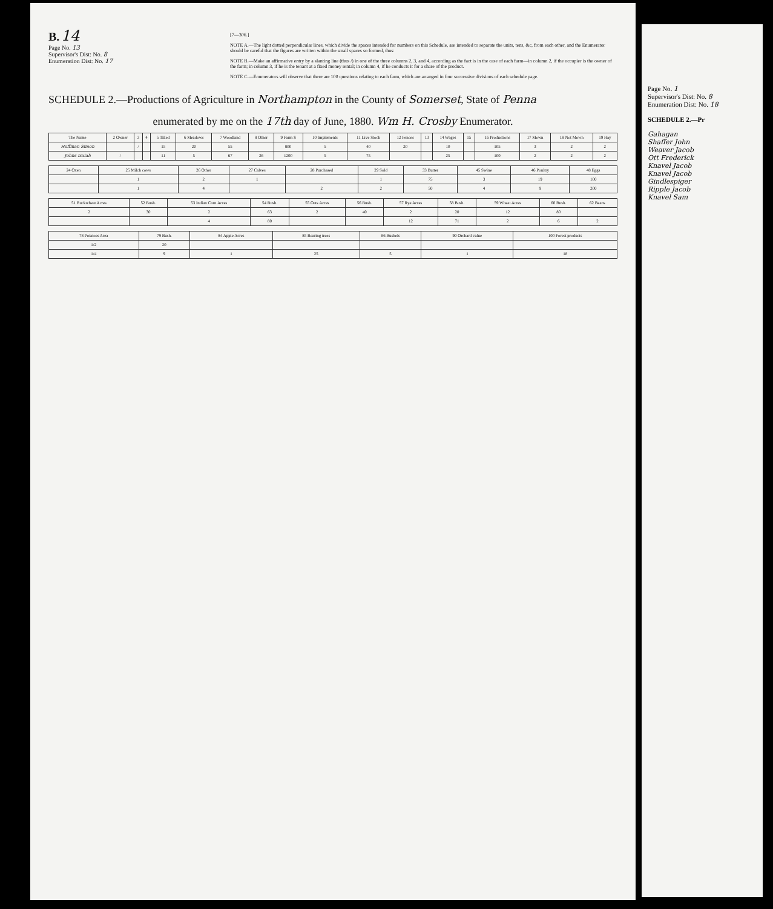B. 14
Page No. 13
Supervisor's Dist: No. 8
Enumeration Dist: No. 17
[7—306.]
NOTE A.—The light dotted perpendicular lines, which divide the spaces intended for numbers on this Schedule, are intended to separate the units, tens, &c, from each other, and the Enumerator should be careful that the figures are written within the small spaces so formed, thus:
NOTE B.—Make an affirmative entry by a slanting line (thus /) in one of the three columns 2, 3, and 4, according as the fact is in the case of each farm—in column 2, if the occupier is the owner of the farm; in column 3, if he is the tenant at a fixed money rental; in column 4, if he conducts it for a share of the product.
NOTE C.—Enumerators will observe that there are 100 questions relating to each farm, which are arranged in four successive divisions of each schedule page.
SCHEDULE 2.—Productions of Agriculture in Northampton in the County of Somerset, State of Penna
enumerated by me on the 17th day of June, 1880. Wm H. Crosby Enumerator.
| The Name | 2 Owner | 3 | 4 | 5 Tilled | 6 Meadows | 7 Woodland | 8 Other | 9 Farm $ | 10 Implements | 11 Live Stock | 12 Fences | 13 | 14 Wages | 15 | 16 Productions | 17 Mown | 18 Not Mown | 19 Hay |
| --- | --- | --- | --- | --- | --- | --- | --- | --- | --- | --- | --- | --- | --- | --- | --- | --- | --- | --- |
| Hoffman Simon | | / | | 15 | 20 | 55 | | 800 | 5 | 40 | 20 | | 10 | | 105 | 3 | 2 | 2 |
| Johns Isaiah | / | | | 11 | 5 | 67 | 26 | 1200 | 5 | 75 | | | 25 | | 100 | 2 | 2 | 2 |
| 24 Oxen | 25 Milch cows | 26 Other | 27 Calves | 28 Purchased | 29 Sold | 33 Butter | 45 Swine | 46 Poultry | 48 Eggs |
| --- | --- | --- | --- | --- | --- | --- | --- | --- | --- |
| | 1 | 2 | 1 | | 1 | 75 | 3 | 19 | 100 |
| | 1 | 4 | | 2 | 2 | 50 | 4 | 9 | 200 |
| 51 Buckwheat Acres | 52 Bush. | 53 Indian Corn Acres | 54 Bush. | 55 Oats Acres | 56 Bush. | 57 Rye Acres | 58 Bush. | 59 Wheat Acres | 60 Bush. | 62 Beans |
| --- | --- | --- | --- | --- | --- | --- | --- | --- | --- | --- |
| 2 | 30 | 2 | 63 | 2 | 40 | 2 | 20 | 12 | 80 | |
| | | 4 | 80 | | | 12 | 71 | 2 | 6 | 2 |
| 78 Potatoes Area | 79 Bush. | 84 Apple Acres | 85 Bearing trees | 86 Bushels | 90 Orchard value | 100 Forest products |
| --- | --- | --- | --- | --- | --- | --- |
| 1/2 | 20 | | | | | |
| 1/4 | 9 | 1 | 25 | 5 | 1 | 18 |
Page No. 1
Supervisor's Dist: No. 8
Enumeration Dist: No. 18
SCHEDULE 2.—Pr
Gahagan
Shaffer John
Weaver Jacob
Ott Frederick
Knavel Jacob
Knavel Jacob
Gindlespiger
Ripple Jacob
Knavel Sam